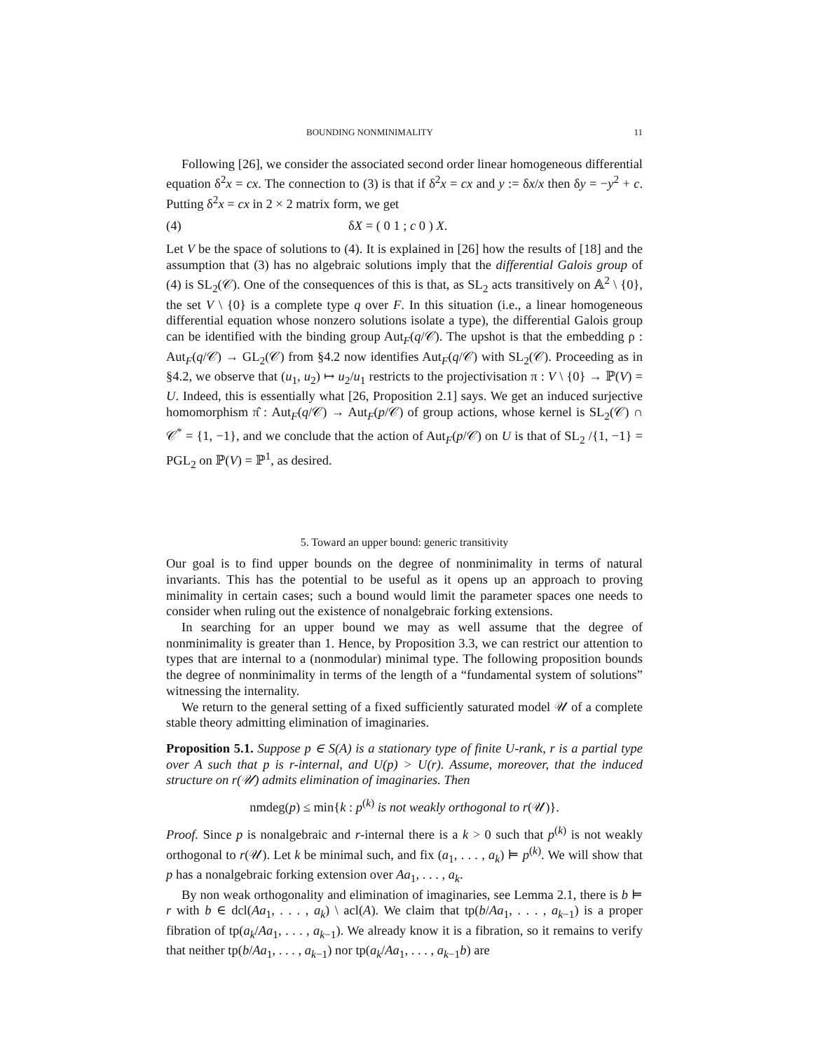BOUNDING NONMINIMALITY 11
Following [26], we consider the associated second order linear homogeneous differential equation δ<sup>2</sup>x = cx. The connection to (3) is that if δ<sup>2</sup>x = cx and y := δx/x then δy = −y<sup>2</sup> + c. Putting δ<sup>2</sup>x = cx in 2 × 2 matrix form, we get
(4) δX = ( 0 1 ; c 0 ) X.
Let V be the space of solutions to (4). It is explained in [26] how the results of [18] and the assumption that (3) has no algebraic solutions imply that the differential Galois group of (4) is SL<sub>2</sub>(𝒞). One of the consequences of this is that, as SL<sub>2</sub> acts transitively on 𝔸<sup>2</sup> \ {0}, the set V \ {0} is a complete type q over F. In this situation (i.e., a linear homogeneous differential equation whose nonzero solutions isolate a type), the differential Galois group can be identified with the binding group Aut<sub>F</sub>(q/𝒞). The upshot is that the embedding ρ : Aut<sub>F</sub>(q/𝒞) → GL<sub>2</sub>(𝒞) from §4.2 now identifies Aut<sub>F</sub>(q/𝒞) with SL<sub>2</sub>(𝒞). Proceeding as in §4.2, we observe that (u<sub>1</sub>, u<sub>2</sub>) ↦ u<sub>2</sub>/u<sub>1</sub> restricts to the projectivisation π : V \ {0} → ℙ(V) = U. Indeed, this is essentially what [26, Proposition 2.1] says. We get an induced surjective homomorphism π̂ : Aut<sub>F</sub>(q/𝒞) → Aut<sub>F</sub>(p/𝒞) of group actions, whose kernel is SL<sub>2</sub>(𝒞) ∩ 𝒞<sup>*</sup> = {1, −1}, and we conclude that the action of Aut<sub>F</sub>(p/𝒞) on U is that of SL<sub>2</sub> /{1, −1} = PGL<sub>2</sub> on ℙ(V) = ℙ<sup>1</sup>, as desired.
5. Toward an upper bound: generic transitivity
Our goal is to find upper bounds on the degree of nonminimality in terms of natural invariants. This has the potential to be useful as it opens up an approach to proving minimality in certain cases; such a bound would limit the parameter spaces one needs to consider when ruling out the existence of nonalgebraic forking extensions.
In searching for an upper bound we may as well assume that the degree of nonminimality is greater than 1. Hence, by Proposition 3.3, we can restrict our attention to types that are internal to a (nonmodular) minimal type. The following proposition bounds the degree of nonminimality in terms of the length of a “fundamental system of solutions” witnessing the internality.
We return to the general setting of a fixed sufficiently saturated model 𝒰 of a complete stable theory admitting elimination of imaginaries.
Proposition 5.1. Suppose p ∈ S(A) is a stationary type of finite U-rank, r is a partial type over A such that p is r-internal, and U(p) > U(r). Assume, moreover, that the induced structure on r(𝒰) admits elimination of imaginaries. Then
nmdeg(p) ≤ min{k : p<sup>(k)</sup> is not weakly orthogonal to r(𝒰)}.
Proof. Since p is nonalgebraic and r-internal there is a k > 0 such that p<sup>(k)</sup> is not weakly orthogonal to r(𝒰). Let k be minimal such, and fix (a<sub>1</sub>, . . . , a<sub>k</sub>) ⊨ p<sup>(k)</sup>. We will show that p has a nonalgebraic forking extension over Aa<sub>1</sub>, . . . , a<sub>k</sub>.
By non weak orthogonality and elimination of imaginaries, see Lemma 2.1, there is b ⊨ r with b ∈ dcl(Aa<sub>1</sub>, . . . , a<sub>k</sub>) \ acl(A). We claim that tp(b/Aa<sub>1</sub>, . . . , a<sub>k−1</sub>) is a proper fibration of tp(a<sub>k</sub>/Aa<sub>1</sub>, . . . , a<sub>k−1</sub>). We already know it is a fibration, so it remains to verify that neither tp(b/Aa<sub>1</sub>, . . . , a<sub>k−1</sub>) nor tp(a<sub>k</sub>/Aa<sub>1</sub>, . . . , a<sub>k−1</sub>b) are